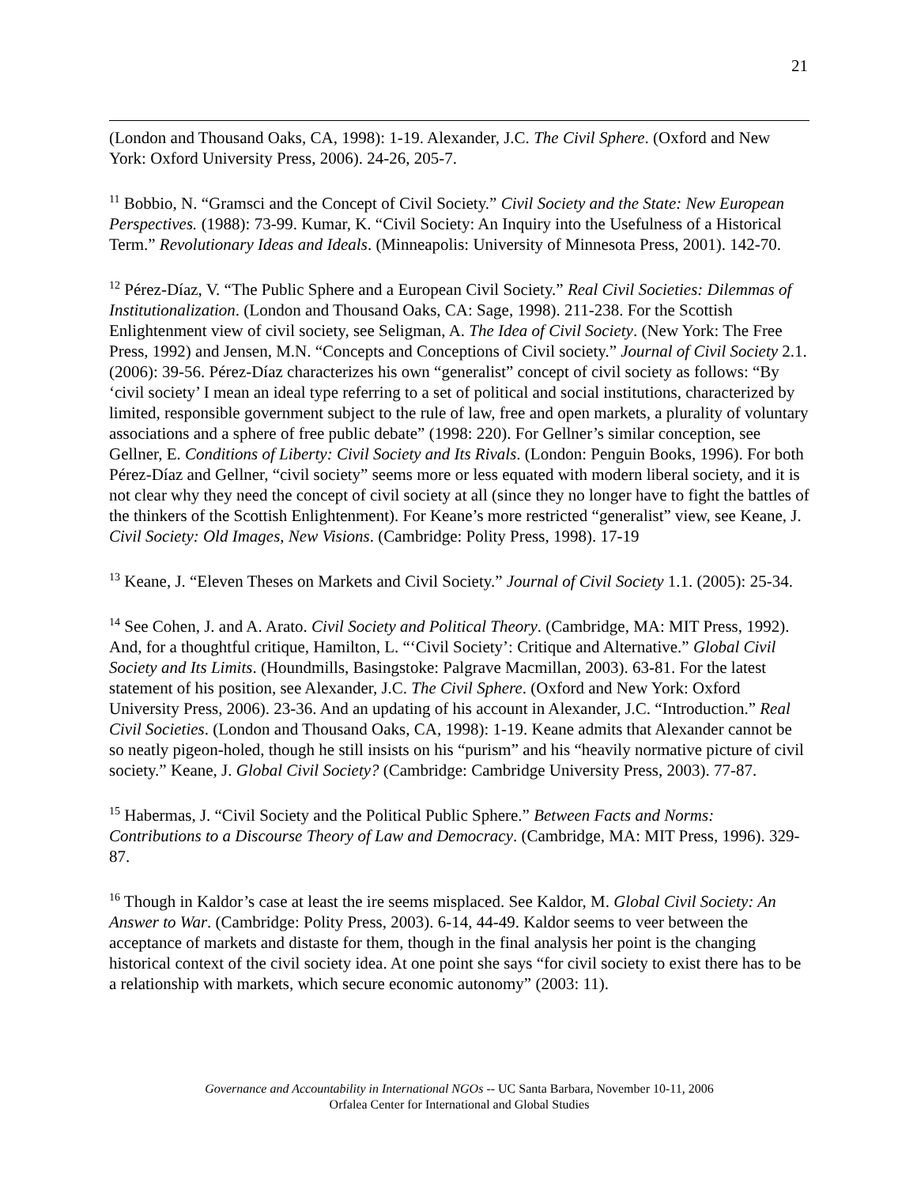21
(London and Thousand Oaks, CA, 1998): 1-19. Alexander, J.C. The Civil Sphere. (Oxford and New York: Oxford University Press, 2006). 24-26, 205-7.
<sup>11</sup> Bobbio, N. “Gramsci and the Concept of Civil Society.” Civil Society and the State: New European Perspectives. (1988): 73-99. Kumar, K. “Civil Society: An Inquiry into the Usefulness of a Historical Term.” Revolutionary Ideas and Ideals. (Minneapolis: University of Minnesota Press, 2001). 142-70.
<sup>12</sup> Pérez-Díaz, V. “The Public Sphere and a European Civil Society.” Real Civil Societies: Dilemmas of Institutionalization. (London and Thousand Oaks, CA: Sage, 1998). 211-238. For the Scottish Enlightenment view of civil society, see Seligman, A. The Idea of Civil Society. (New York: The Free Press, 1992) and Jensen, M.N. “Concepts and Conceptions of Civil society.” Journal of Civil Society 2.1. (2006): 39-56. Pérez-Díaz characterizes his own “generalist” concept of civil society as follows: “By ‘civil society’ I mean an ideal type referring to a set of political and social institutions, characterized by limited, responsible government subject to the rule of law, free and open markets, a plurality of voluntary associations and a sphere of free public debate” (1998: 220). For Gellner’s similar conception, see Gellner, E. Conditions of Liberty: Civil Society and Its Rivals. (London: Penguin Books, 1996). For both Pérez-Díaz and Gellner, “civil society” seems more or less equated with modern liberal society, and it is not clear why they need the concept of civil society at all (since they no longer have to fight the battles of the thinkers of the Scottish Enlightenment). For Keane’s more restricted “generalist” view, see Keane, J. Civil Society: Old Images, New Visions. (Cambridge: Polity Press, 1998). 17-19
<sup>13</sup> Keane, J. “Eleven Theses on Markets and Civil Society.” Journal of Civil Society 1.1. (2005): 25-34.
<sup>14</sup> See Cohen, J. and A. Arato. Civil Society and Political Theory. (Cambridge, MA: MIT Press, 1992). And, for a thoughtful critique, Hamilton, L. “‘Civil Society’: Critique and Alternative.” Global Civil Society and Its Limits. (Houndmills, Basingstoke: Palgrave Macmillan, 2003). 63-81. For the latest statement of his position, see Alexander, J.C. The Civil Sphere. (Oxford and New York: Oxford University Press, 2006). 23-36. And an updating of his account in Alexander, J.C. “Introduction.” Real Civil Societies. (London and Thousand Oaks, CA, 1998): 1-19. Keane admits that Alexander cannot be so neatly pigeon-holed, though he still insists on his “purism” and his “heavily normative picture of civil society.” Keane, J. Global Civil Society? (Cambridge: Cambridge University Press, 2003). 77-87.
<sup>15</sup> Habermas, J. “Civil Society and the Political Public Sphere.” Between Facts and Norms: Contributions to a Discourse Theory of Law and Democracy. (Cambridge, MA: MIT Press, 1996). 329-87.
<sup>16</sup> Though in Kaldor’s case at least the ire seems misplaced. See Kaldor, M. Global Civil Society: An Answer to War. (Cambridge: Polity Press, 2003). 6-14, 44-49. Kaldor seems to veer between the acceptance of markets and distaste for them, though in the final analysis her point is the changing historical context of the civil society idea. At one point she says “for civil society to exist there has to be a relationship with markets, which secure economic autonomy” (2003: 11).
Governance and Accountability in International NGOs -- UC Santa Barbara, November 10-11, 2006
Orfalea Center for International and Global Studies